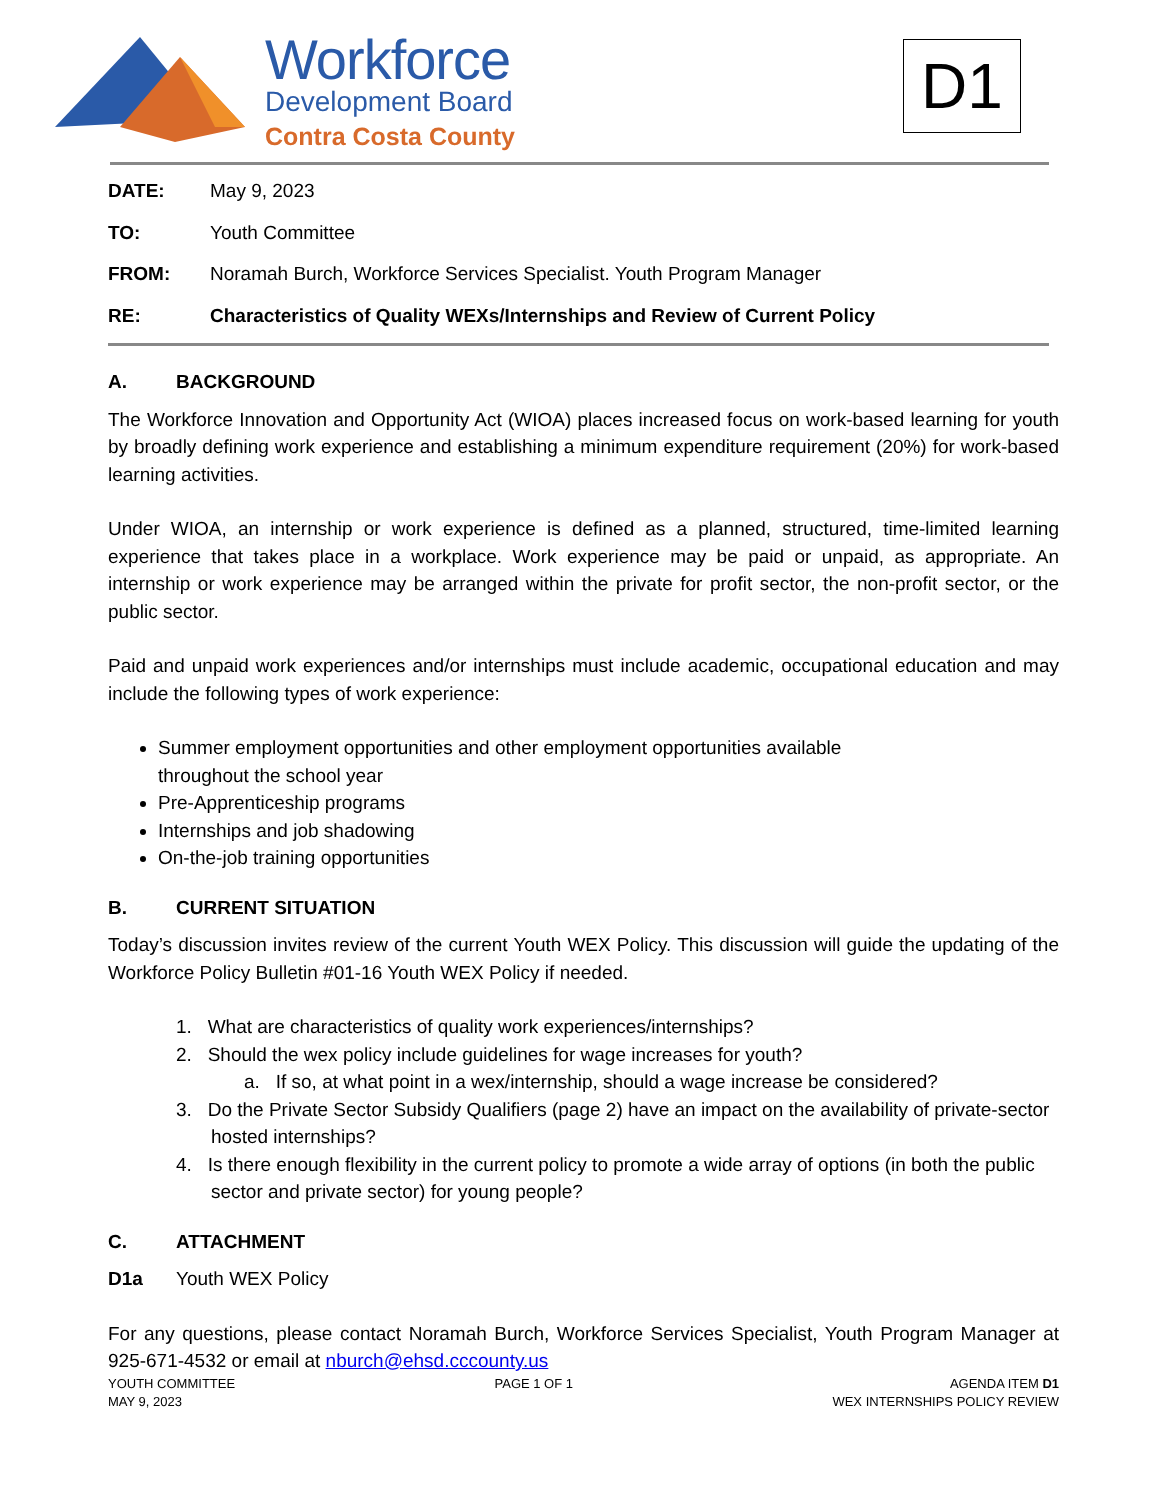Workforce
Development Board
Contra Costa County
D1
DATE: May 9, 2023
TO: Youth Committee
FROM: Noramah Burch, Workforce Services Specialist. Youth Program Manager
RE: Characteristics of Quality WEXs/Internships and Review of Current Policy
A. BACKGROUND
The Workforce Innovation and Opportunity Act (WIOA) places increased focus on work-based learning for youth by broadly defining work experience and establishing a minimum expenditure requirement (20%) for work-based learning activities.
Under WIOA, an internship or work experience is defined as a planned, structured, time-limited learning experience that takes place in a workplace. Work experience may be paid or unpaid, as appropriate. An internship or work experience may be arranged within the private for profit sector, the non-profit sector, or the public sector.
Paid and unpaid work experiences and/or internships must include academic, occupational education and may include the following types of work experience:
Summer employment opportunities and other employment opportunities available
throughout the school year
Pre-Apprenticeship programs
Internships and job shadowing
On-the-job training opportunities
B. CURRENT SITUATION
Today’s discussion invites review of the current Youth WEX Policy. This discussion will guide the updating of the Workforce Policy Bulletin #01-16 Youth WEX Policy if needed.
1. What are characteristics of quality work experiences/internships?
2. Should the wex policy include guidelines for wage increases for youth?
a. If so, at what point in a wex/internship, should a wage increase be considered?
3. Do the Private Sector Subsidy Qualifiers (page 2) have an impact on the availability of private-sector hosted internships?
4. Is there enough flexibility in the current policy to promote a wide array of options (in both the public sector and private sector) for young people?
C. ATTACHMENT
D1a Youth WEX Policy
For any questions, please contact Noramah Burch, Workforce Services Specialist, Youth Program Manager at 925-671-4532 or email at nburch@ehsd.cccounty.us
YOUTH COMMITTEE
MAY 9, 2023
PAGE 1 OF 1 AGENDA ITEM D1
WEX INTERNSHIPS POLICY REVIEW